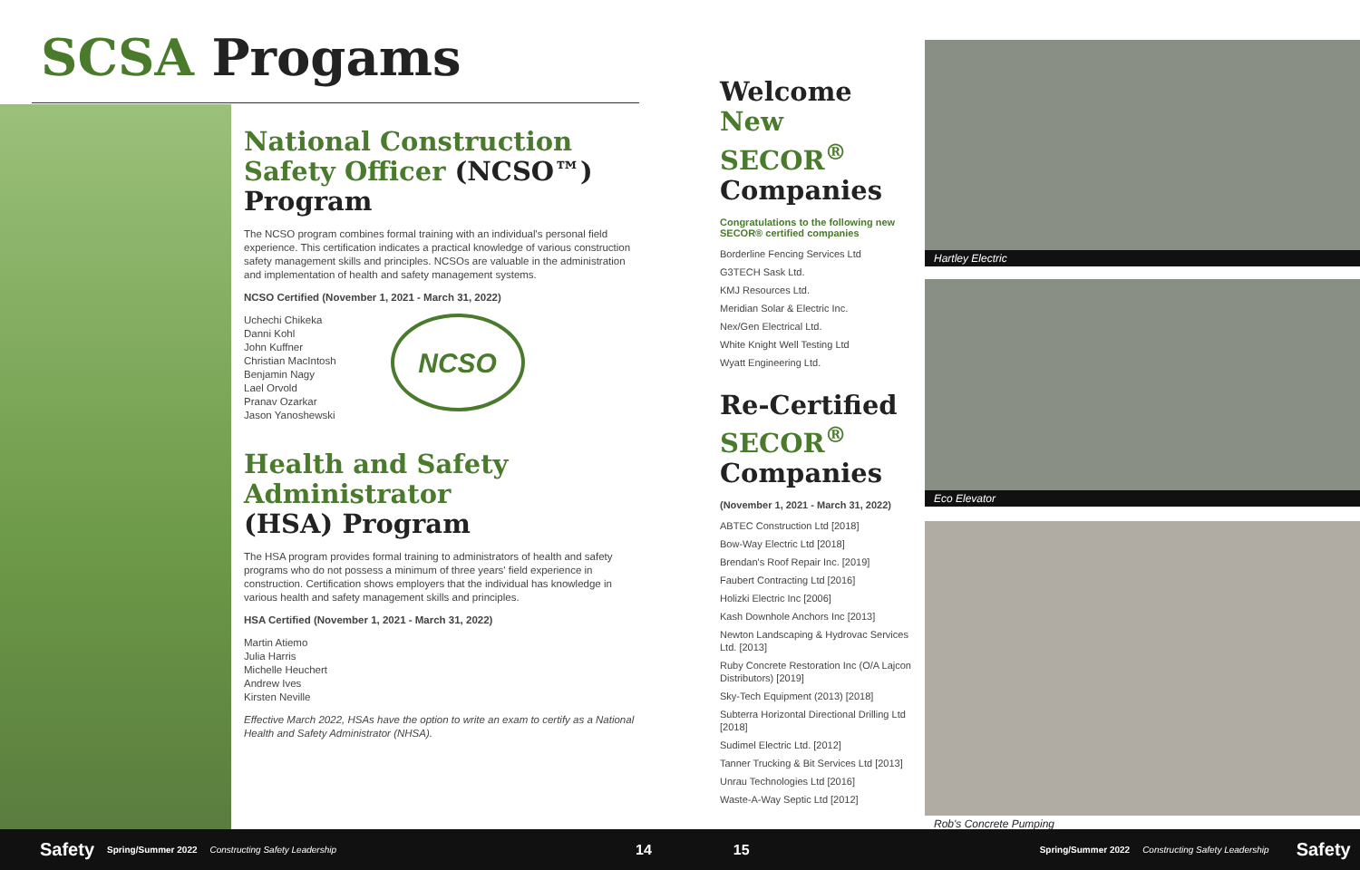SCSA Progams
National Construction Safety Officer (NCSO™) Program
The NCSO program combines formal training with an individual's personal field experience. This certification indicates a practical knowledge of various construction safety management skills and principles. NCSOs are valuable in the administration and implementation of health and safety management systems.
NCSO Certified (November 1, 2021 - March 31, 2022)
Uchechi Chikeka
Danni Kohl
John Kuffner
Christian MacIntosh
Benjamin Nagy
Lael Orvold
Pranav Ozarkar
Jason Yanoshewski
NCSO
Health and Safety Administrator
(HSA) Program
The HSA program provides formal training to administrators of health and safety programs who do not possess a minimum of three years' field experience in construction. Certification shows employers that the individual has knowledge in various health and safety management skills and principles.
HSA Certified (November 1, 2021 - March 31, 2022)
Martin Atiemo
Julia Harris
Michelle Heuchert
Andrew Ives
Kirsten Neville
Effective March 2022, HSAs have the option to write an exam to certify as a National Health and Safety Administrator (NHSA).
Welcome New SECOR<sup>®</sup> Companies
Congratulations to the following new SECOR® certified companies
Borderline Fencing Services Ltd
G3TECH Sask Ltd.
KMJ Resources Ltd.
Meridian Solar & Electric Inc.
Nex/Gen Electrical Ltd.
White Knight Well Testing Ltd
Wyatt Engineering Ltd.
Re-Certified SECOR<sup>®</sup> Companies
(November 1, 2021 - March 31, 2022)
ABTEC Construction Ltd [2018]
Bow-Way Electric Ltd [2018]
Brendan's Roof Repair Inc. [2019]
Faubert Contracting Ltd [2016]
Holizki Electric Inc [2006]
Kash Downhole Anchors Inc [2013]
Newton Landscaping & Hydrovac Services Ltd. [2013]
Ruby Concrete Restoration Inc (O/A Lajcon Distributors) [2019]
Sky-Tech Equipment (2013) [2018]
Subterra Horizontal Directional Drilling Ltd [2018]
Sudimel Electric Ltd. [2012]
Tanner Trucking & Bit Services Ltd [2013]
Unrau Technologies Ltd [2016]
Waste-A-Way Septic Ltd [2012]
Hartley Electric
Eco Elevator
Rob's Concrete Pumping
Safety Spring/Summer 2022 Constructing Safety Leadership 14 15 Spring/Summer 2022 Constructing Safety Leadership Safety